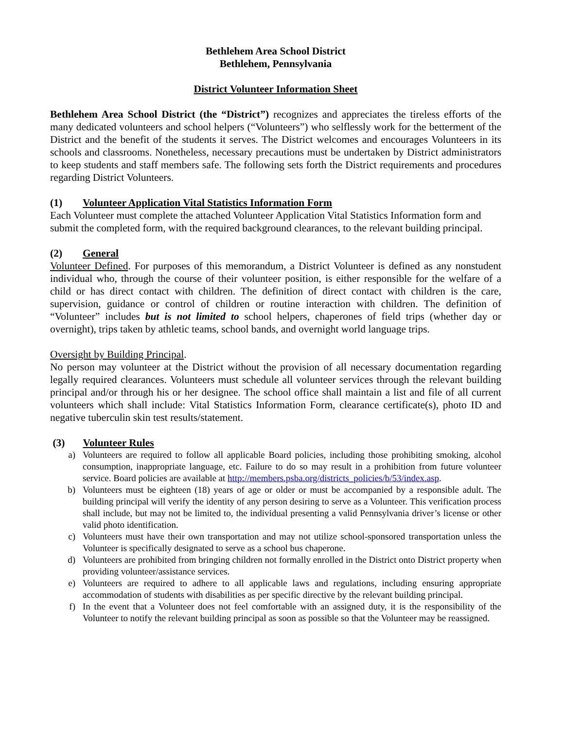Bethlehem Area School District
Bethlehem, Pennsylvania
District Volunteer Information Sheet
Bethlehem Area School District (the “District”) recognizes and appreciates the tireless efforts of the many dedicated volunteers and school helpers (“Volunteers”) who selflessly work for the betterment of the District and the benefit of the students it serves. The District welcomes and encourages Volunteers in its schools and classrooms. Nonetheless, necessary precautions must be undertaken by District administrators to keep students and staff members safe. The following sets forth the District requirements and procedures regarding District Volunteers.
(1) Volunteer Application Vital Statistics Information Form
Each Volunteer must complete the attached Volunteer Application Vital Statistics Information form and submit the completed form, with the required background clearances, to the relevant building principal.
(2) General
Volunteer Defined. For purposes of this memorandum, a District Volunteer is defined as any nonstudent individual who, through the course of their volunteer position, is either responsible for the welfare of a child or has direct contact with children. The definition of direct contact with children is the care, supervision, guidance or control of children or routine interaction with children. The definition of “Volunteer” includes but is not limited to school helpers, chaperones of field trips (whether day or overnight), trips taken by athletic teams, school bands, and overnight world language trips.
Oversight by Building Principal.
No person may volunteer at the District without the provision of all necessary documentation regarding legally required clearances. Volunteers must schedule all volunteer services through the relevant building principal and/or through his or her designee. The school office shall maintain a list and file of all current volunteers which shall include: Vital Statistics Information Form, clearance certificate(s), photo ID and negative tuberculin skin test results/statement.
(3) Volunteer Rules
a) Volunteers are required to follow all applicable Board policies, including those prohibiting smoking, alcohol consumption, inappropriate language, etc. Failure to do so may result in a prohibition from future volunteer service. Board policies are available at http://members.psba.org/districts_policies/b/53/index.asp.
b) Volunteers must be eighteen (18) years of age or older or must be accompanied by a responsible adult. The building principal will verify the identity of any person desiring to serve as a Volunteer. This verification process shall include, but may not be limited to, the individual presenting a valid Pennsylvania driver’s license or other valid photo identification.
c) Volunteers must have their own transportation and may not utilize school-sponsored transportation unless the Volunteer is specifically designated to serve as a school bus chaperone.
d) Volunteers are prohibited from bringing children not formally enrolled in the District onto District property when providing volunteer/assistance services.
e) Volunteers are required to adhere to all applicable laws and regulations, including ensuring appropriate accommodation of students with disabilities as per specific directive by the relevant building principal.
f) In the event that a Volunteer does not feel comfortable with an assigned duty, it is the responsibility of the Volunteer to notify the relevant building principal as soon as possible so that the Volunteer may be reassigned.